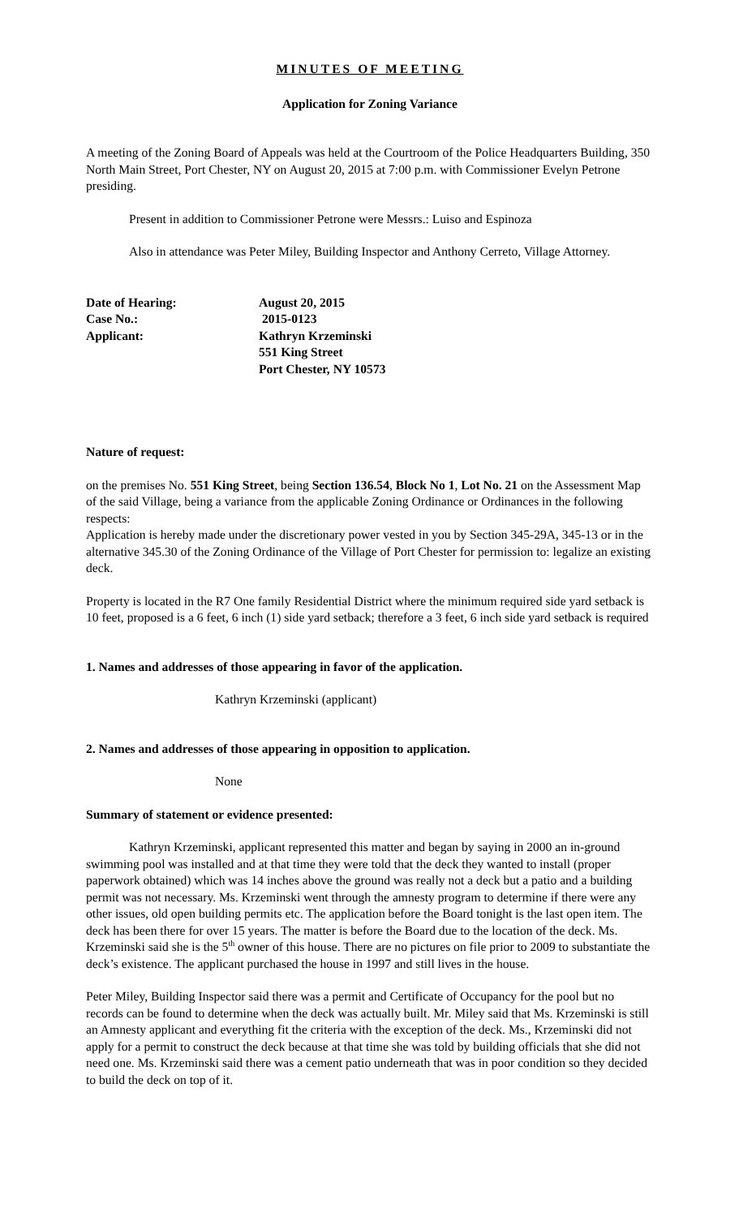MINUTES OF MEETING
Application for Zoning Variance
A meeting of the Zoning Board of Appeals was held at the Courtroom of the Police Headquarters Building, 350 North Main Street, Port Chester, NY on August 20, 2015 at 7:00 p.m. with Commissioner Evelyn Petrone presiding.
Present in addition to Commissioner Petrone were Messrs.: Luiso and Espinoza
Also in attendance was Peter Miley, Building Inspector and Anthony Cerreto, Village Attorney.
Date of Hearing: August 20, 2015
Case No.: 2015-0123
Applicant: Kathryn Krzeminski
551 King Street
Port Chester, NY 10573
Nature of request:
on the premises No. 551 King Street, being Section 136.54, Block No 1, Lot No. 21 on the Assessment Map of the said Village, being a variance from the applicable Zoning Ordinance or Ordinances in the following respects:
Application is hereby made under the discretionary power vested in you by Section 345-29A, 345-13 or in the alternative 345.30 of the Zoning Ordinance of the Village of Port Chester for permission to: legalize an existing deck.
Property is located in the R7 One family Residential District where the minimum required side yard setback is 10 feet, proposed is a 6 feet, 6 inch (1) side yard setback; therefore a 3 feet, 6 inch side yard setback is required
1. Names and addresses of those appearing in favor of the application.
Kathryn Krzeminski (applicant)
2. Names and addresses of those appearing in opposition to application.
None
Summary of statement or evidence presented:
Kathryn Krzeminski, applicant represented this matter and began by saying in 2000 an in-ground swimming pool was installed and at that time they were told that the deck they wanted to install (proper paperwork obtained) which was 14 inches above the ground was really not a deck but a patio and a building permit was not necessary. Ms. Krzeminski went through the amnesty program to determine if there were any other issues, old open building permits etc. The application before the Board tonight is the last open item. The deck has been there for over 15 years. The matter is before the Board due to the location of the deck. Ms. Krzeminski said she is the 5<sup>th</sup> owner of this house. There are no pictures on file prior to 2009 to substantiate the deck’s existence. The applicant purchased the house in 1997 and still lives in the house.
Peter Miley, Building Inspector said there was a permit and Certificate of Occupancy for the pool but no records can be found to determine when the deck was actually built. Mr. Miley said that Ms. Krzeminski is still an Amnesty applicant and everything fit the criteria with the exception of the deck. Ms., Krzeminski did not apply for a permit to construct the deck because at that time she was told by building officials that she did not need one. Ms. Krzeminski said there was a cement patio underneath that was in poor condition so they decided to build the deck on top of it.